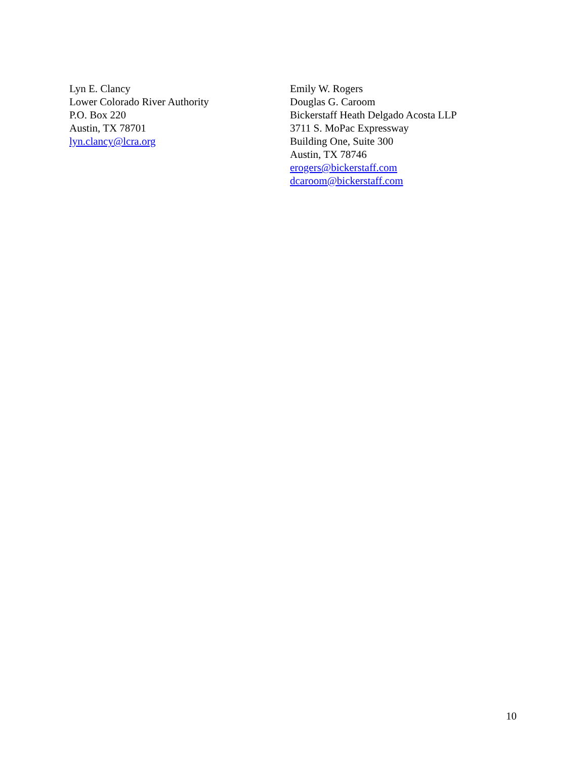Lyn E. Clancy
Lower Colorado River Authority
P.O. Box 220
Austin, TX 78701
lyn.clancy@lcra.org
Emily W. Rogers
Douglas G. Caroom
Bickerstaff Heath Delgado Acosta LLP
3711 S. MoPac Expressway
Building One, Suite 300
Austin, TX 78746
erogers@bickerstaff.com
dcaroom@bickerstaff.com
10